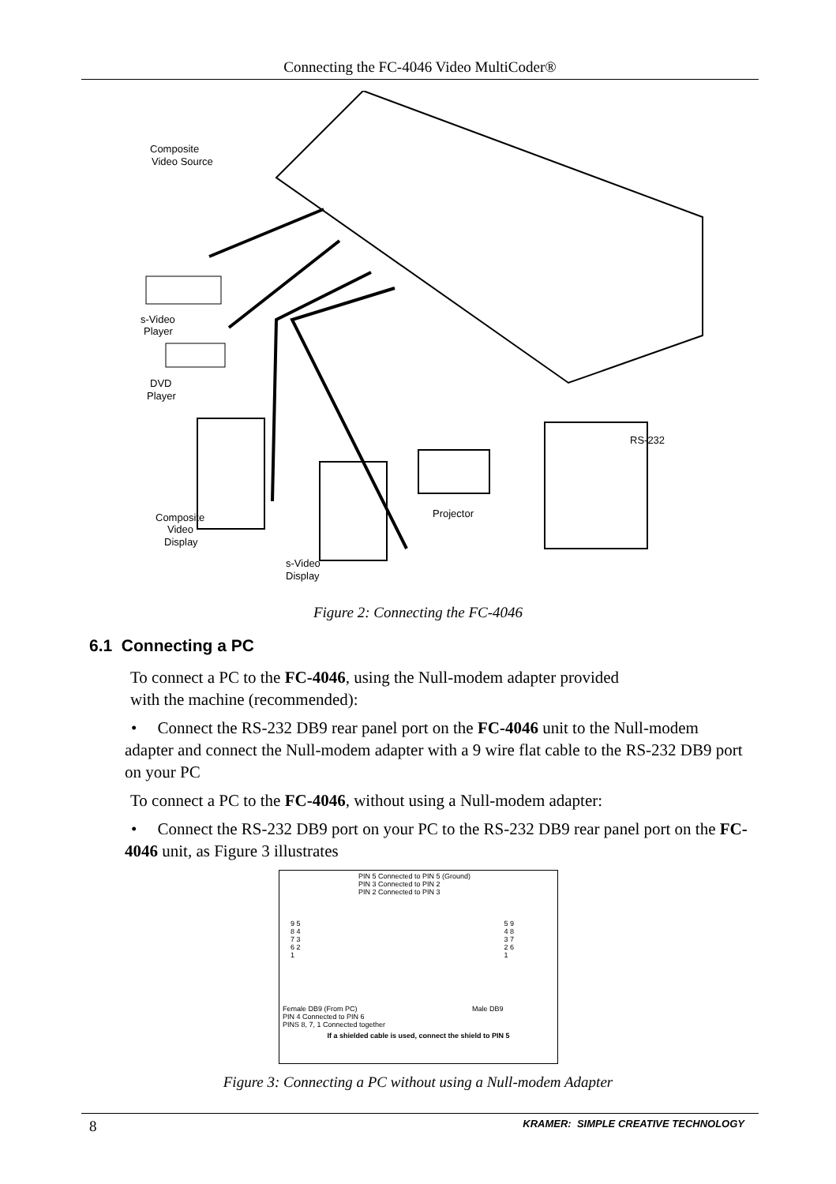Connecting the FC-4046 Video MultiCoder®
Composite
Video Source
s-Video
Player
DVD
Player
Composite
Video
Display
s-Video
Display
Projector
RS-232
Figure 2: Connecting the FC-4046
6.1 Connecting a PC
To connect a PC to the FC-4046, using the Null-modem adapter provided
with the machine (recommended):
• Connect the RS-232 DB9 rear panel port on the FC-4046 unit to the Null-modem adapter and connect the Null-modem adapter with a 9 wire flat cable to the RS-232 DB9 port on your PC
To connect a PC to the FC-4046, without using a Null-modem adapter:
• Connect the RS-232 DB9 port on your PC to the RS-232 DB9 rear panel port on the FC-4046 unit, as Figure 3 illustrates
PIN 5 Connected to PIN 5 (Ground)
PIN 3 Connected to PIN 2
PIN 2 Connected to PIN 3
9 5
8 4
7 3
6 2
1 5 9
4 8
3 7
2 6
1
Female DB9 (From PC) Male DB9
PIN 4 Connected to PIN 6
PINS 8, 7, 1 Connected together
If a shielded cable is used, connect the shield to PIN 5
Figure 3: Connecting a PC without using a Null-modem Adapter
8 KRAMER: SIMPLE CREATIVE TECHNOLOGY